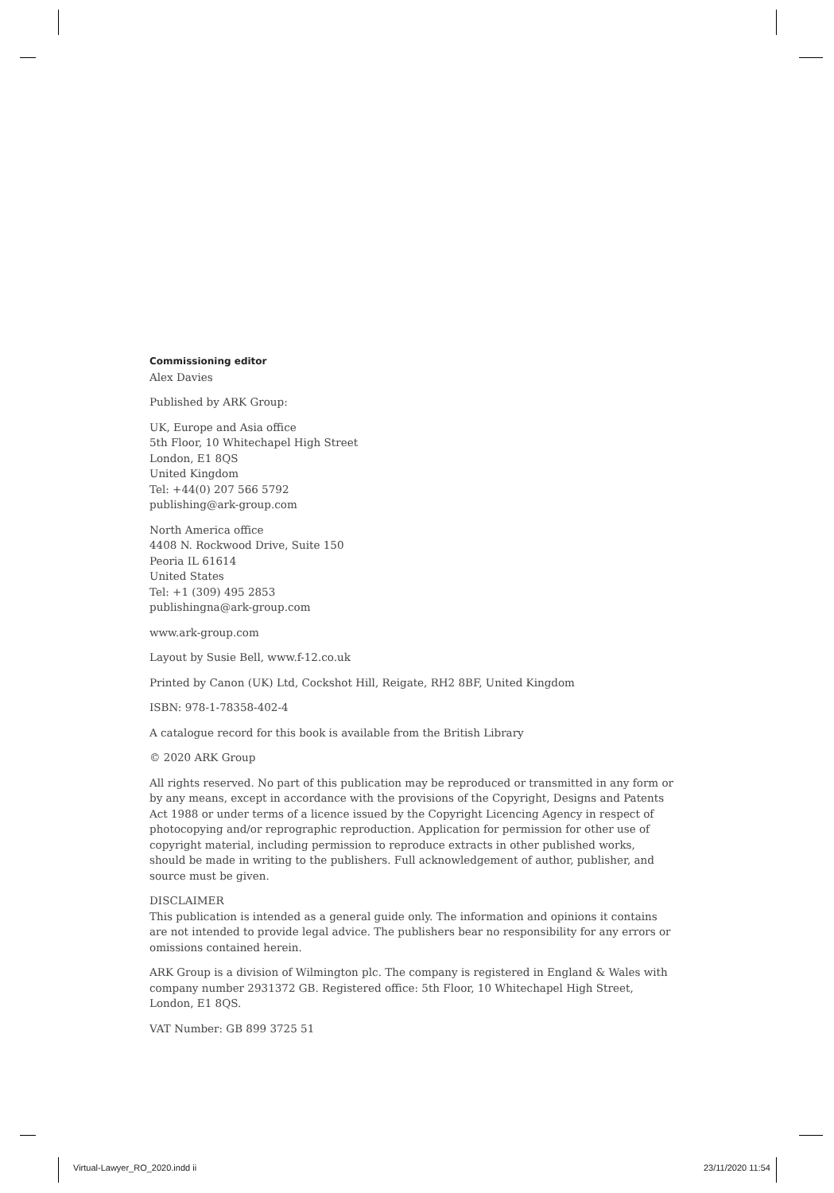Commissioning editor
Alex Davies
Published by ARK Group:
UK, Europe and Asia office
5th Floor, 10 Whitechapel High Street
London, E1 8QS
United Kingdom
Tel: +44(0) 207 566 5792
publishing@ark-group.com
North America office
4408 N. Rockwood Drive, Suite 150
Peoria IL 61614
United States
Tel: +1 (309) 495 2853
publishingna@ark-group.com
www.ark-group.com
Layout by Susie Bell, www.f-12.co.uk
Printed by Canon (UK) Ltd, Cockshot Hill, Reigate, RH2 8BF, United Kingdom
ISBN: 978-1-78358-402-4
A catalogue record for this book is available from the British Library
© 2020 ARK Group
All rights reserved. No part of this publication may be reproduced or transmitted in any form or by any means, except in accordance with the provisions of the Copyright, Designs and Patents Act 1988 or under terms of a licence issued by the Copyright Licencing Agency in respect of photocopying and/or reprographic reproduction. Application for permission for other use of copyright material, including permission to reproduce extracts in other published works, should be made in writing to the publishers. Full acknowledgement of author, publisher, and source must be given.
DISCLAIMER
This publication is intended as a general guide only. The information and opinions it contains are not intended to provide legal advice. The publishers bear no responsibility for any errors or omissions contained herein.
ARK Group is a division of Wilmington plc. The company is registered in England & Wales with company number 2931372 GB. Registered office: 5th Floor, 10 Whitechapel High Street, London, E1 8QS.
VAT Number: GB 899 3725 51
Virtual-Lawyer_RO_2020.indd ii 23/11/2020 11:54